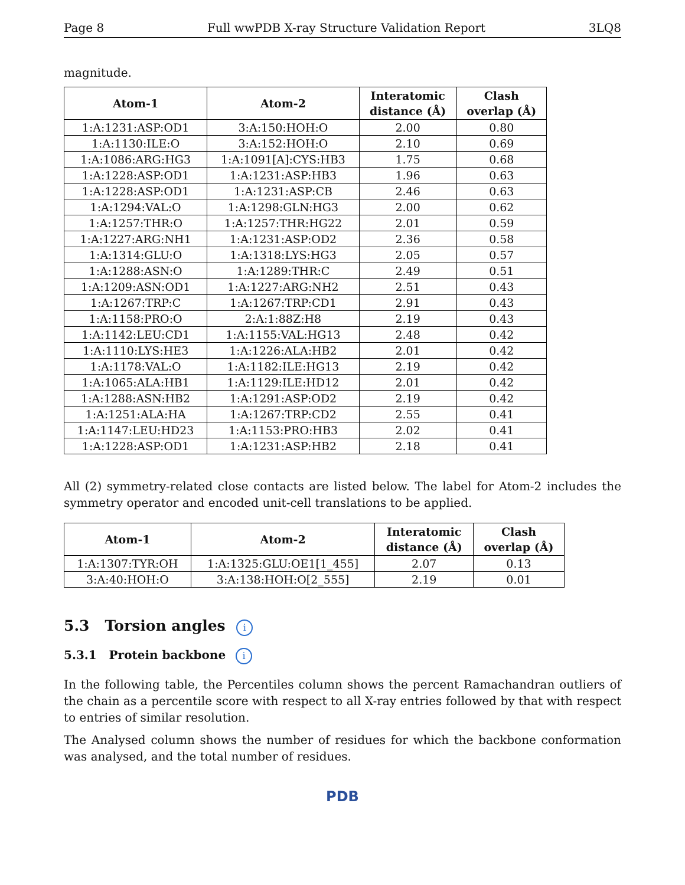Page 8 Full wwPDB X-ray Structure Validation Report 3LQ8
magnitude.
| Atom-1 | Atom-2 | Interatomic distance (Å) | Clash overlap (Å) |
| --- | --- | --- | --- |
| 1:A:1231:ASP:OD1 | 3:A:150:HOH:O | 2.00 | 0.80 |
| 1:A:1130:ILE:O | 3:A:152:HOH:O | 2.10 | 0.69 |
| 1:A:1086:ARG:HG3 | 1:A:1091[A]:CYS:HB3 | 1.75 | 0.68 |
| 1:A:1228:ASP:OD1 | 1:A:1231:ASP:HB3 | 1.96 | 0.63 |
| 1:A:1228:ASP:OD1 | 1:A:1231:ASP:CB | 2.46 | 0.63 |
| 1:A:1294:VAL:O | 1:A:1298:GLN:HG3 | 2.00 | 0.62 |
| 1:A:1257:THR:O | 1:A:1257:THR:HG22 | 2.01 | 0.59 |
| 1:A:1227:ARG:NH1 | 1:A:1231:ASP:OD2 | 2.36 | 0.58 |
| 1:A:1314:GLU:O | 1:A:1318:LYS:HG3 | 2.05 | 0.57 |
| 1:A:1288:ASN:O | 1:A:1289:THR:C | 2.49 | 0.51 |
| 1:A:1209:ASN:OD1 | 1:A:1227:ARG:NH2 | 2.51 | 0.43 |
| 1:A:1267:TRP:C | 1:A:1267:TRP:CD1 | 2.91 | 0.43 |
| 1:A:1158:PRO:O | 2:A:1:88Z:H8 | 2.19 | 0.43 |
| 1:A:1142:LEU:CD1 | 1:A:1155:VAL:HG13 | 2.48 | 0.42 |
| 1:A:1110:LYS:HE3 | 1:A:1226:ALA:HB2 | 2.01 | 0.42 |
| 1:A:1178:VAL:O | 1:A:1182:ILE:HG13 | 2.19 | 0.42 |
| 1:A:1065:ALA:HB1 | 1:A:1129:ILE:HD12 | 2.01 | 0.42 |
| 1:A:1288:ASN:HB2 | 1:A:1291:ASP:OD2 | 2.19 | 0.42 |
| 1:A:1251:ALA:HA | 1:A:1267:TRP:CD2 | 2.55 | 0.41 |
| 1:A:1147:LEU:HD23 | 1:A:1153:PRO:HB3 | 2.02 | 0.41 |
| 1:A:1228:ASP:OD1 | 1:A:1231:ASP:HB2 | 2.18 | 0.41 |
All (2) symmetry-related close contacts are listed below. The label for Atom-2 includes the symmetry operator and encoded unit-cell translations to be applied.
| Atom-1 | Atom-2 | Interatomic distance (Å) | Clash overlap (Å) |
| --- | --- | --- | --- |
| 1:A:1307:TYR:OH | 1:A:1325:GLU:OE1[1_455] | 2.07 | 0.13 |
| 3:A:40:HOH:O | 3:A:138:HOH:O[2_555] | 2.19 | 0.01 |
5.3 Torsion angles i
5.3.1 Protein backbone i
In the following table, the Percentiles column shows the percent Ramachandran outliers of the chain as a percentile score with respect to all X-ray entries followed by that with respect to entries of similar resolution.
The Analysed column shows the number of residues for which the backbone conformation was analysed, and the total number of residues.
PDB